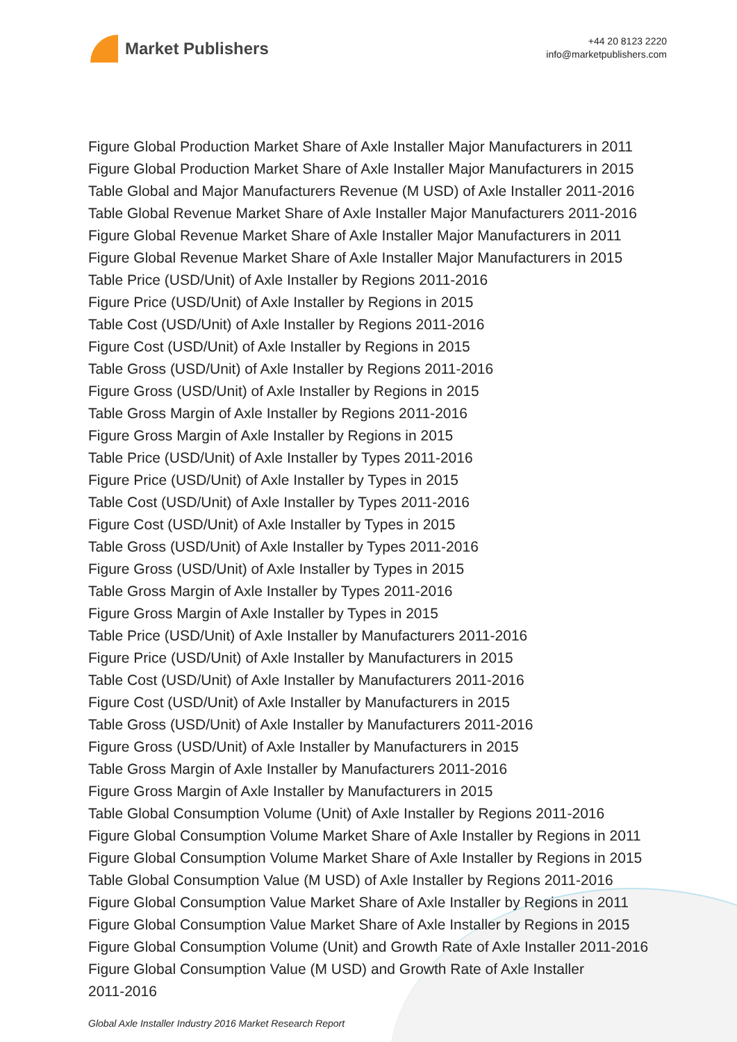Market Publishers
+44 20 8123 2220
info@marketpublishers.com
Figure Global Production Market Share of Axle Installer Major Manufacturers in 2011
Figure Global Production Market Share of Axle Installer Major Manufacturers in 2015
Table Global and Major Manufacturers Revenue (M USD) of Axle Installer 2011-2016
Table Global Revenue Market Share of Axle Installer Major Manufacturers 2011-2016
Figure Global Revenue Market Share of Axle Installer Major Manufacturers in 2011
Figure Global Revenue Market Share of Axle Installer Major Manufacturers in 2015
Table Price (USD/Unit) of Axle Installer by Regions 2011-2016
Figure Price (USD/Unit) of Axle Installer by Regions in 2015
Table Cost (USD/Unit) of Axle Installer by Regions 2011-2016
Figure Cost (USD/Unit) of Axle Installer by Regions in 2015
Table Gross (USD/Unit) of Axle Installer by Regions 2011-2016
Figure Gross (USD/Unit) of Axle Installer by Regions in 2015
Table Gross Margin of Axle Installer by Regions 2011-2016
Figure Gross Margin of Axle Installer by Regions in 2015
Table Price (USD/Unit) of Axle Installer by Types 2011-2016
Figure Price (USD/Unit) of Axle Installer by Types in 2015
Table Cost (USD/Unit) of Axle Installer by Types 2011-2016
Figure Cost (USD/Unit) of Axle Installer by Types in 2015
Table Gross (USD/Unit) of Axle Installer by Types 2011-2016
Figure Gross (USD/Unit) of Axle Installer by Types in 2015
Table Gross Margin of Axle Installer by Types 2011-2016
Figure Gross Margin of Axle Installer by Types in 2015
Table Price (USD/Unit) of Axle Installer by Manufacturers 2011-2016
Figure Price (USD/Unit) of Axle Installer by Manufacturers in 2015
Table Cost (USD/Unit) of Axle Installer by Manufacturers 2011-2016
Figure Cost (USD/Unit) of Axle Installer by Manufacturers in 2015
Table Gross (USD/Unit) of Axle Installer by Manufacturers 2011-2016
Figure Gross (USD/Unit) of Axle Installer by Manufacturers in 2015
Table Gross Margin of Axle Installer by Manufacturers 2011-2016
Figure Gross Margin of Axle Installer by Manufacturers in 2015
Table Global Consumption Volume (Unit) of Axle Installer by Regions 2011-2016
Figure Global Consumption Volume Market Share of Axle Installer by Regions in 2011
Figure Global Consumption Volume Market Share of Axle Installer by Regions in 2015
Table Global Consumption Value (M USD) of Axle Installer by Regions 2011-2016
Figure Global Consumption Value Market Share of Axle Installer by Regions in 2011
Figure Global Consumption Value Market Share of Axle Installer by Regions in 2015
Figure Global Consumption Volume (Unit) and Growth Rate of Axle Installer 2011-2016
Figure Global Consumption Value (M USD) and Growth Rate of Axle Installer
2011-2016
Global Axle Installer Industry 2016 Market Research Report